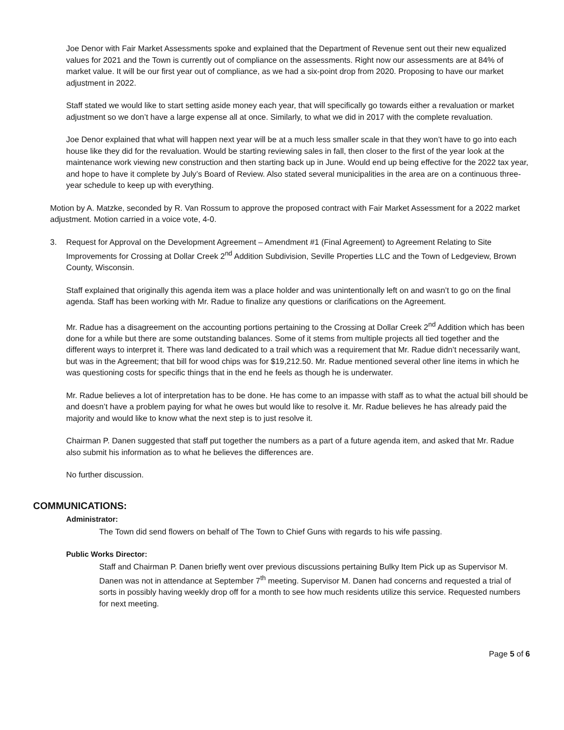Joe Denor with Fair Market Assessments spoke and explained that the Department of Revenue sent out their new equalized values for 2021 and the Town is currently out of compliance on the assessments. Right now our assessments are at 84% of market value. It will be our first year out of compliance, as we had a six-point drop from 2020. Proposing to have our market adjustment in 2022.
Staff stated we would like to start setting aside money each year, that will specifically go towards either a revaluation or market adjustment so we don’t have a large expense all at once. Similarly, to what we did in 2017 with the complete revaluation.
Joe Denor explained that what will happen next year will be at a much less smaller scale in that they won’t have to go into each house like they did for the revaluation. Would be starting reviewing sales in fall, then closer to the first of the year look at the maintenance work viewing new construction and then starting back up in June. Would end up being effective for the 2022 tax year, and hope to have it complete by July’s Board of Review. Also stated several municipalities in the area are on a continuous three-year schedule to keep up with everything.
Motion by A. Matzke, seconded by R. Van Rossum to approve the proposed contract with Fair Market Assessment for a 2022 market adjustment. Motion carried in a voice vote, 4-0.
3. Request for Approval on the Development Agreement – Amendment #1 (Final Agreement) to Agreement Relating to Site Improvements for Crossing at Dollar Creek 2<sup>nd</sup> Addition Subdivision, Seville Properties LLC and the Town of Ledgeview, Brown County, Wisconsin.
Staff explained that originally this agenda item was a place holder and was unintentionally left on and wasn’t to go on the final agenda. Staff has been working with Mr. Radue to finalize any questions or clarifications on the Agreement.
Mr. Radue has a disagreement on the accounting portions pertaining to the Crossing at Dollar Creek 2<sup>nd</sup> Addition which has been done for a while but there are some outstanding balances. Some of it stems from multiple projects all tied together and the different ways to interpret it. There was land dedicated to a trail which was a requirement that Mr. Radue didn’t necessarily want, but was in the Agreement; that bill for wood chips was for $19,212.50. Mr. Radue mentioned several other line items in which he was questioning costs for specific things that in the end he feels as though he is underwater.
Mr. Radue believes a lot of interpretation has to be done. He has come to an impasse with staff as to what the actual bill should be and doesn’t have a problem paying for what he owes but would like to resolve it. Mr. Radue believes he has already paid the majority and would like to know what the next step is to just resolve it.
Chairman P. Danen suggested that staff put together the numbers as a part of a future agenda item, and asked that Mr. Radue also submit his information as to what he believes the differences are.
No further discussion.
COMMUNICATIONS:
Administrator:
The Town did send flowers on behalf of The Town to Chief Guns with regards to his wife passing.
Public Works Director:
Staff and Chairman P. Danen briefly went over previous discussions pertaining Bulky Item Pick up as Supervisor M. Danen was not in attendance at September 7<sup>th</sup> meeting. Supervisor M. Danen had concerns and requested a trial of sorts in possibly having weekly drop off for a month to see how much residents utilize this service. Requested numbers for next meeting.
Page 5 of 6